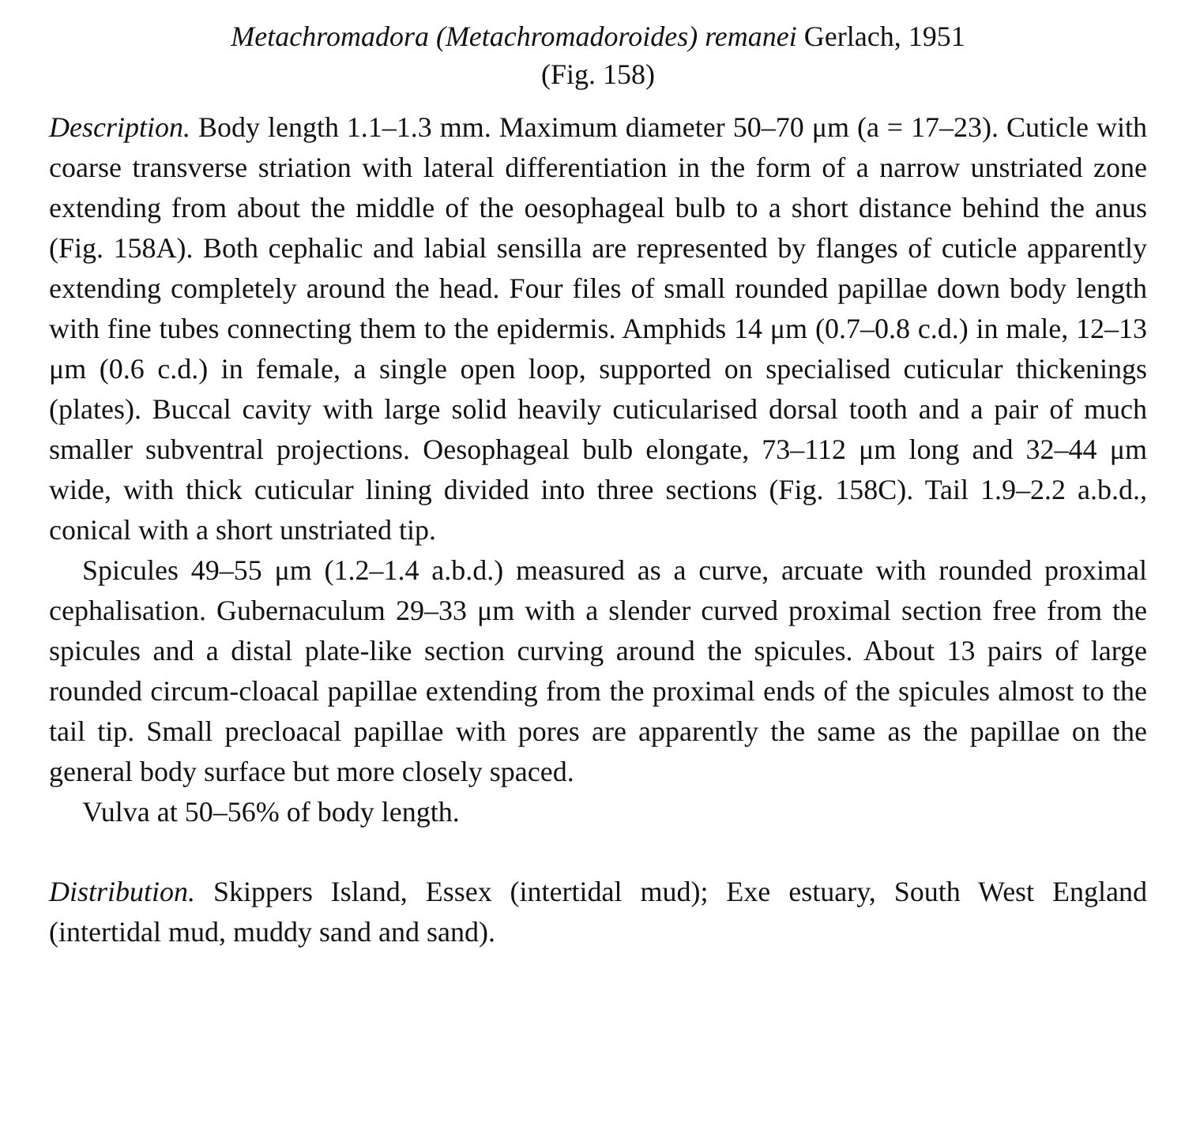Metachromadora (Metachromadoroides) remanei Gerlach, 1951
(Fig. 158)
Description. Body length 1.1–1.3 mm. Maximum diameter 50–70 μm (a = 17–23). Cuticle with coarse transverse striation with lateral differentiation in the form of a narrow unstriated zone extending from about the middle of the oesophageal bulb to a short distance behind the anus (Fig. 158A). Both cephalic and labial sensilla are represented by flanges of cuticle apparently extending completely around the head. Four files of small rounded papillae down body length with fine tubes connecting them to the epidermis. Amphids 14 μm (0.7–0.8 c.d.) in male, 12–13 μm (0.6 c.d.) in female, a single open loop, supported on specialised cuticular thickenings (plates). Buccal cavity with large solid heavily cuticularised dorsal tooth and a pair of much smaller subventral projections. Oesophageal bulb elongate, 73–112 μm long and 32–44 μm wide, with thick cuticular lining divided into three sections (Fig. 158C). Tail 1.9–2.2 a.b.d., conical with a short unstriated tip.
Spicules 49–55 μm (1.2–1.4 a.b.d.) measured as a curve, arcuate with rounded proximal cephalisation. Gubernaculum 29–33 μm with a slender curved proximal section free from the spicules and a distal plate-like section curving around the spicules. About 13 pairs of large rounded circum-cloacal papillae extending from the proximal ends of the spicules almost to the tail tip. Small precloacal papillae with pores are apparently the same as the papillae on the general body surface but more closely spaced.
Vulva at 50–56% of body length.
Distribution. Skippers Island, Essex (intertidal mud); Exe estuary, South West England (intertidal mud, muddy sand and sand).